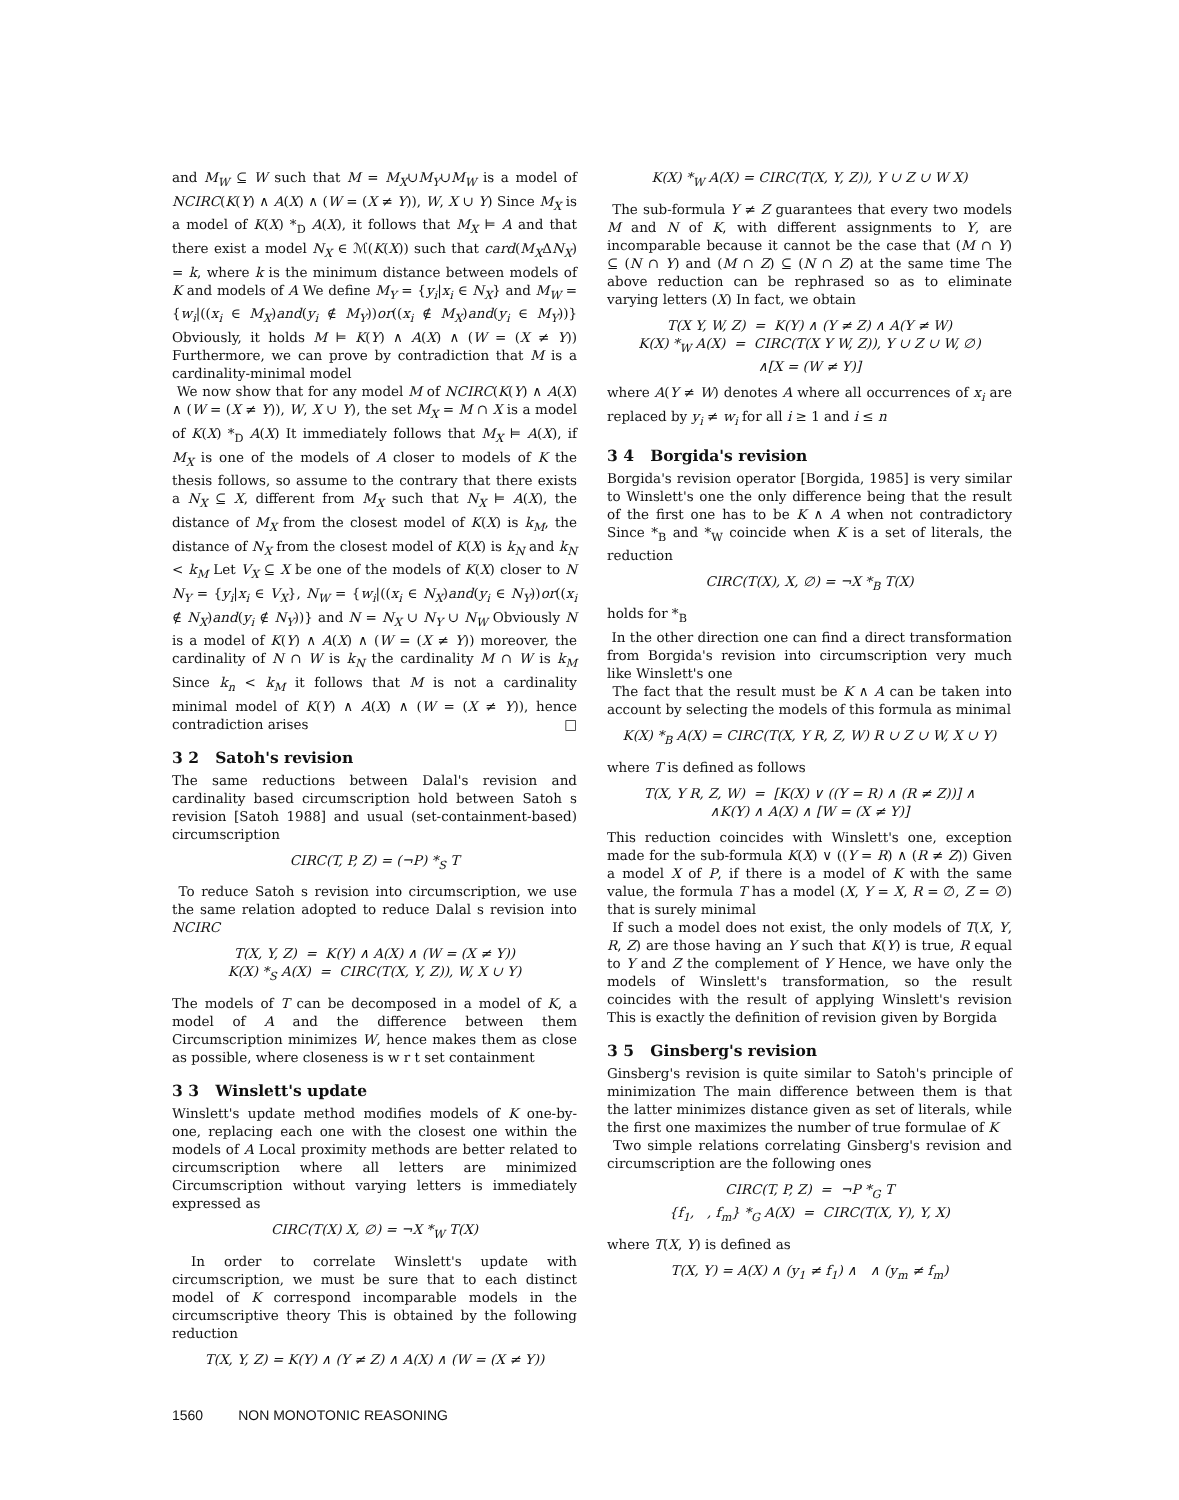and M<sub>W</sub> ⊆ W such that M = M<sub>X</sub>∪M<sub>Y</sub>∪M<sub>W</sub> is a model of NCIRC(K(Y) ∧ A(X) ∧ (W = (X ≠ Y)), W, X ∪ Y) Since M<sub>X</sub> is a model of K(X) *<sub>D</sub> A(X), it follows that M<sub>X</sub> ⊨ A and that there exist a model N<sub>X</sub> ∈ ℳ(K(X)) such that card(M<sub>X</sub>ΔN<sub>X</sub>) = k, where k is the minimum distance between models of K and models of A We define M<sub>Y</sub> = {y<sub>i</sub>|x<sub>i</sub> ∈ N<sub>X</sub>} and M<sub>W</sub> = {w<sub>i</sub>|((x<sub>i</sub> ∈ M<sub>X</sub>)and(y<sub>i</sub> ∉ M<sub>Y</sub>))or((x<sub>i</sub> ∉ M<sub>X</sub>)and(y<sub>i</sub> ∈ M<sub>Y</sub>))} Obviously, it holds M ⊨ K(Y) ∧ A(X) ∧ (W = (X ≠ Y)) Furthermore, we can prove by contradiction that M is a cardinality-minimal model
We now show that for any model M of NCIRC(K(Y) ∧ A(X) ∧ (W = (X ≠ Y)), W, X ∪ Y), the set M<sub>X</sub> = M ∩ X is a model of K(X) *<sub>D</sub> A(X) It immediately follows that M<sub>X</sub> ⊨ A(X), if M<sub>X</sub> is one of the models of A closer to models of K the thesis follows, so assume to the contrary that there exists a N<sub>X</sub> ⊆ X, different from M<sub>X</sub> such that N<sub>X</sub> ⊨ A(X), the distance of M<sub>X</sub> from the closest model of K(X) is k<sub>M</sub>, the distance of N<sub>X</sub> from the closest model of K(X) is k<sub>N</sub> and k<sub>N</sub> < k<sub>M</sub> Let V<sub>X</sub> ⊆ X be one of the models of K(X) closer to N N<sub>Y</sub> = {y<sub>i</sub>|x<sub>i</sub> ∈ V<sub>X</sub>}, N<sub>W</sub> = {w<sub>i</sub>|((x<sub>i</sub> ∈ N<sub>X</sub>)and(y<sub>i</sub> ∈ N<sub>Y</sub>))or((x<sub>i</sub> ∉ N<sub>X</sub>)and(y<sub>i</sub> ∉ N<sub>Y</sub>))} and N = N<sub>X</sub> ∪ N<sub>Y</sub> ∪ N<sub>W</sub> Obviously N is a model of K(Y) ∧ A(X) ∧ (W = (X ≠ Y)) moreover, the cardinality of N ∩ W is k<sub>N</sub> the cardinality M ∩ W is k<sub>M</sub> Since k<sub>n</sub> < k<sub>M</sub> it follows that M is not a cardinality minimal model of K(Y) ∧ A(X) ∧ (W = (X ≠ Y)), hence contradiction arises □
3 2 Satoh's revision
The same reductions between Dalal's revision and cardinality based circumscription hold between Satoh s revision [Satoh 1988] and usual (set-containment-based) circumscription
CIRC(T, P, Z) = (¬P) *<sub>S</sub> T
To reduce Satoh s revision into circumscription, we use the same relation adopted to reduce Dalal s revision into NCIRC
T(X, Y, Z) = K(Y) ∧ A(X) ∧ (W = (X ≠ Y))
K(X) *<sub>S</sub> A(X) = CIRC(T(X, Y, Z)), W, X ∪ Y)
The models of T can be decomposed in a model of K, a model of A and the difference between them Circumscription minimizes W, hence makes them as close as possible, where closeness is w r t set containment
3 3 Winslett's update
Winslett's update method modifies models of K one-by-one, replacing each one with the closest one within the models of A Local proximity methods are better related to circumscription where all letters are minimized Circumscription without varying letters is immediately expressed as
CIRC(T(X) X, ∅) = ¬X *<sub>W</sub> T(X)
In order to correlate Winslett's update with circumscription, we must be sure that to each distinct model of K correspond incomparable models in the circumscriptive theory This is obtained by the following reduction
T(X, Y, Z) = K(Y) ∧ (Y ≠ Z) ∧ A(X) ∧ (W = (X ≠ Y))
K(X) *<sub>W</sub> A(X) = CIRC(T(X, Y, Z)), Y ∪ Z ∪ W X)
The sub-formula Y ≠ Z guarantees that every two models M and N of K, with different assignments to Y, are incomparable because it cannot be the case that (M ∩ Y) ⊆ (N ∩ Y) and (M ∩ Z) ⊆ (N ∩ Z) at the same time The above reduction can be rephrased so as to eliminate varying letters (X) In fact, we obtain
T(X Y, W, Z) = K(Y) ∧ (Y ≠ Z) ∧ A(Y ≠ W)
K(X) *<sub>W</sub> A(X) = CIRC(T(X Y W, Z)), Y ∪ Z ∪ W, ∅)
∧[X = (W ≠ Y)]
where A(Y ≠ W) denotes A where all occurrences of x<sub>i</sub> are replaced by y<sub>i</sub> ≠ w<sub>i</sub> for all i ≥ 1 and i ≤ n
3 4 Borgida's revision
Borgida's revision operator [Borgida, 1985] is very similar to Winslett's one the only difference being that the result of the first one has to be K ∧ A when not contradictory Since *<sub>B</sub> and *<sub>W</sub> coincide when K is a set of literals, the reduction
CIRC(T(X), X, ∅) = ¬X *<sub>B</sub> T(X)
holds for *<sub>B</sub>
In the other direction one can find a direct transformation from Borgida's revision into circumscription very much like Winslett's one
The fact that the result must be K ∧ A can be taken into account by selecting the models of this formula as minimal
K(X) *<sub>B</sub> A(X) = CIRC(T(X, Y R, Z, W) R ∪ Z ∪ W, X ∪ Y)
where T is defined as follows
T(X, Y R, Z, W) = [K(X) ∨ ((Y = R) ∧ (R ≠ Z))] ∧
∧K(Y) ∧ A(X) ∧ [W = (X ≠ Y)]
This reduction coincides with Winslett's one, exception made for the sub-formula K(X) ∨ ((Y = R) ∧ (R ≠ Z)) Given a model X of P, if there is a model of K with the same value, the formula T has a model (X, Y = X, R = ∅, Z = ∅) that is surely minimal
If such a model does not exist, the only models of T(X, Y, R, Z) are those having an Y such that K(Y) is true, R equal to Y and Z the complement of Y Hence, we have only the models of Winslett's transformation, so the result coincides with the result of applying Winslett's revision This is exactly the definition of revision given by Borgida
3 5 Ginsberg's revision
Ginsberg's revision is quite similar to Satoh's principle of minimization The main difference between them is that the latter minimizes distance given as set of literals, while the first one maximizes the number of true formulae of K
Two simple relations correlating Ginsberg's revision and circumscription are the following ones
CIRC(T, P, Z) = ¬P *<sub>G</sub> T
{f<sub>1</sub>, , f<sub>m</sub>} *<sub>G</sub> A(X) = CIRC(T(X, Y), Y, X)
where T(X, Y) is defined as
T(X, Y) = A(X) ∧ (y<sub>1</sub> ≠ f<sub>1</sub>) ∧ ∧ (y<sub>m</sub> ≠ f<sub>m</sub>)
1560 NON MONOTONIC REASONING